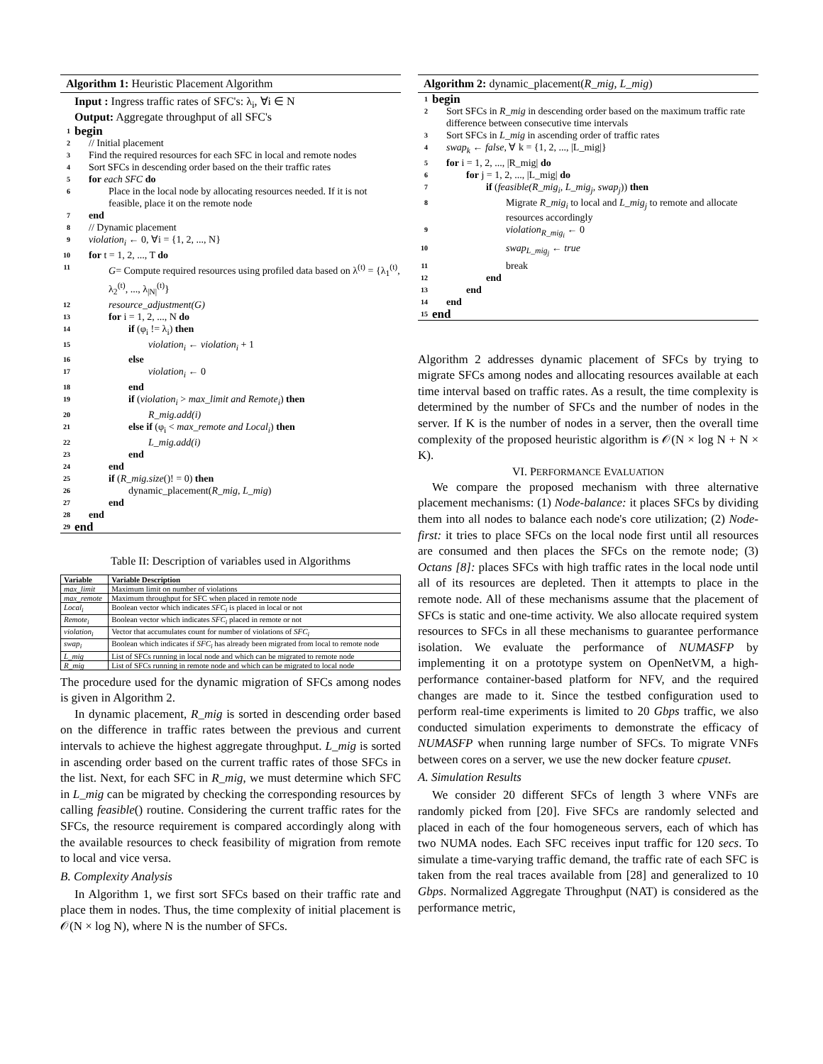Algorithm 1: Heuristic Placement Algorithm
Input : Ingress traffic rates of SFC's: λ<sub>i</sub>, ∀i ∈ N
Output: Aggregate throughput of all SFC's
1 begin
2 // Initial placement
3 Find the required resources for each SFC in local and remote nodes
4 Sort SFCs in descending order based on the their traffic rates
5 for each SFC do
6 Place in the local node by allocating resources needed. If it is not feasible, place it on the remote node
7 end
8 // Dynamic placement
9 violation<sub>i</sub> ← 0, ∀i = {1, 2, ..., N}
10 for t = 1, 2, ..., T do
11 G= Compute required resources using profiled data based on λ<sup>(t)</sup> = {λ<sub>1</sub><sup>(t)</sup>, λ<sub>2</sub><sup>(t)</sup>, ..., λ<sub>|N|</sub><sup>(t)</sup>}
12 resource_adjustment(G)
13 for i = 1, 2, ..., N do
14 if (φ<sub>i</sub> != λ<sub>i</sub>) then
15 violation<sub>i</sub> ← violation<sub>i</sub> + 1
16 else
17 violation<sub>i</sub> ← 0
18 end
19 if (violation<sub>i</sub> > max_limit and Remote<sub>i</sub>) then
20 R_mig.add(i)
21 else if (φ<sub>i</sub> < max_remote and Local<sub>i</sub>) then
22 L_mig.add(i)
23 end
24 end
25 if (R_mig.size()! = 0) then
26 dynamic_placement(R_mig, L_mig)
27 end
28 end
29 end
Table II: Description of variables used in Algorithms
| Variable | Variable Description |
| --- | --- |
| max_limit | Maximum limit on number of violations |
| max_remote | Maximum throughput for SFC when placed in remote node |
| Local<sub>i</sub> | Boolean vector which indicates SFC<sub>i</sub> is placed in local or not |
| Remote<sub>i</sub> | Boolean vector which indicates SFC<sub>i</sub> placed in remote or not |
| violation<sub>i</sub> | Vector that accumulates count for number of violations of SFC<sub>i</sub> |
| swap<sub>i</sub> | Boolean which indicates if SFC<sub>i</sub> has already been migrated from local to remote node |
| L_mig | List of SFCs running in local node and which can be migrated to remote node |
| R_mig | List of SFCs running in remote node and which can be migrated to local node |
The procedure used for the dynamic migration of SFCs among nodes is given in Algorithm 2.
In dynamic placement, R_mig is sorted in descending order based on the difference in traffic rates between the previous and current intervals to achieve the highest aggregate throughput. L_mig is sorted in ascending order based on the current traffic rates of those SFCs in the list. Next, for each SFC in R_mig, we must determine which SFC in L_mig can be migrated by checking the corresponding resources by calling feasible() routine. Considering the current traffic rates for the SFCs, the resource requirement is compared accordingly along with the available resources to check feasibility of migration from remote to local and vice versa.
B. Complexity Analysis
In Algorithm 1, we first sort SFCs based on their traffic rate and place them in nodes. Thus, the time complexity of initial placement is 𝒪(N × log N), where N is the number of SFCs.
Algorithm 2: dynamic_placement(R_mig, L_mig)
1 begin
2 Sort SFCs in R_mig in descending order based on the maximum traffic rate difference between consecutive time intervals
3 Sort SFCs in L_mig in ascending order of traffic rates
4 swap<sub>k</sub> ← false, ∀ k = {1, 2, ..., |L_mig|}
5 for i = 1, 2, ..., |R_mig| do
6 for j = 1, 2, ..., |L_mig| do
7 if (feasible(R_mig<sub>i</sub>, L_mig<sub>j</sub>, swap<sub>j</sub>)) then
8 Migrate R_mig<sub>i</sub> to local and L_mig<sub>j</sub> to remote and allocate resources accordingly
9 violation<sub>R_mig<sub>i</sub></sub> ← 0
10 swap<sub>L_mig<sub>j</sub></sub> ← true
11 break
12 end
13 end
14 end
15 end
Algorithm 2 addresses dynamic placement of SFCs by trying to migrate SFCs among nodes and allocating resources available at each time interval based on traffic rates. As a result, the time complexity is determined by the number of SFCs and the number of nodes in the server. If K is the number of nodes in a server, then the overall time complexity of the proposed heuristic algorithm is 𝒪(N × log N + N × K).
VI. PERFORMANCE EVALUATION
We compare the proposed mechanism with three alternative placement mechanisms: (1) Node-balance: it places SFCs by dividing them into all nodes to balance each node's core utilization; (2) Node-first: it tries to place SFCs on the local node first until all resources are consumed and then places the SFCs on the remote node; (3) Octans [8]: places SFCs with high traffic rates in the local node until all of its resources are depleted. Then it attempts to place in the remote node. All of these mechanisms assume that the placement of SFCs is static and one-time activity. We also allocate required system resources to SFCs in all these mechanisms to guarantee performance isolation. We evaluate the performance of NUMASFP by implementing it on a prototype system on OpenNetVM, a high-performance container-based platform for NFV, and the required changes are made to it. Since the testbed configuration used to perform real-time experiments is limited to 20 Gbps traffic, we also conducted simulation experiments to demonstrate the efficacy of NUMASFP when running large number of SFCs. To migrate VNFs between cores on a server, we use the new docker feature cpuset.
A. Simulation Results
We consider 20 different SFCs of length 3 where VNFs are randomly picked from [20]. Five SFCs are randomly selected and placed in each of the four homogeneous servers, each of which has two NUMA nodes. Each SFC receives input traffic for 120 secs. To simulate a time-varying traffic demand, the traffic rate of each SFC is taken from the real traces available from [28] and generalized to 10 Gbps. Normalized Aggregate Throughput (NAT) is considered as the performance metric,